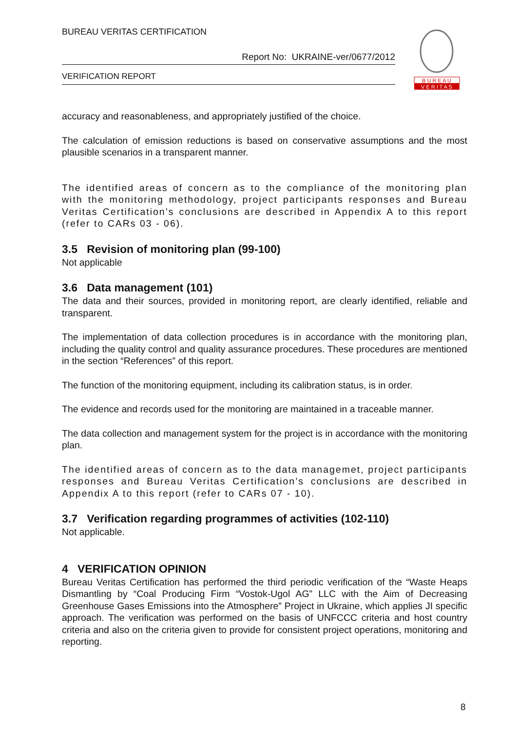BUREAU VERITAS CERTIFICATION
Report No: UKRAINE-ver/0677/2012
VERIFICATION REPORT
B U R E A U
V E R I T A S
accuracy and reasonableness, and appropriately justified of the choice.
The calculation of emission reductions is based on conservative assumptions and the most plausible scenarios in a transparent manner.
The identified areas of concern as to the compliance of the monitoring plan with the monitoring methodology, project participants responses and Bureau Veritas Certification’s conclusions are described in Appendix A to this report (refer to CARs 03 - 06).
3.5 Revision of monitoring plan (99-100)
Not applicable
3.6 Data management (101)
The data and their sources, provided in monitoring report, are clearly identified, reliable and transparent.
The implementation of data collection procedures is in accordance with the monitoring plan, including the quality control and quality assurance procedures. These procedures are mentioned in the section “References” of this report.
The function of the monitoring equipment, including its calibration status, is in order.
The evidence and records used for the monitoring are maintained in a traceable manner.
The data collection and management system for the project is in accordance with the monitoring plan.
The identified areas of concern as to the data managemet, project participants responses and Bureau Veritas Certification’s conclusions are described in Appendix A to this report (refer to CARs 07 - 10).
3.7 Verification regarding programmes of activities (102-110)
Not applicable.
4 VERIFICATION OPINION
Bureau Veritas Certification has performed the third periodic verification of the “Waste Heaps Dismantling by “Coal Producing Firm “Vostok-Ugol AG” LLC with the Aim of Decreasing Greenhouse Gases Emissions into the Atmosphere” Project in Ukraine, which applies JI specific approach. The verification was performed on the basis of UNFCCC criteria and host country criteria and also on the criteria given to provide for consistent project operations, monitoring and reporting.
8